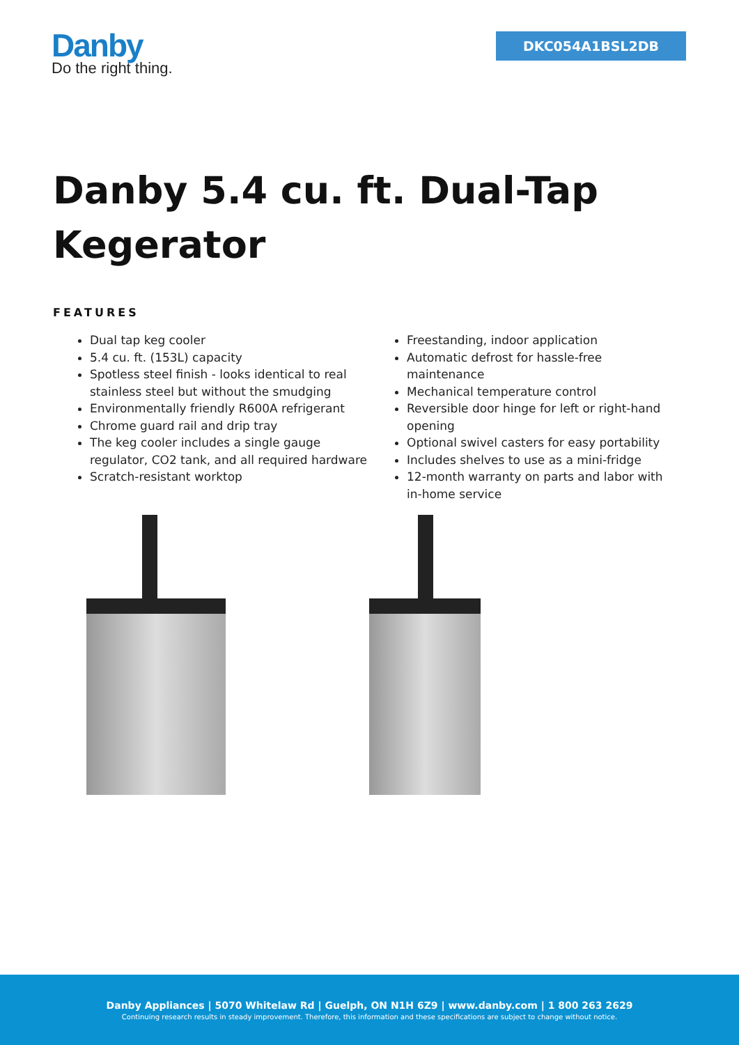Danby
Do the right thing.
DKC054A1BSL2DB
Danby 5.4 cu. ft. Dual-Tap Kegerator
FEATURES
Dual tap keg cooler
5.4 cu. ft. (153L) capacity
Spotless steel finish - looks identical to real stainless steel but without the smudging
Environmentally friendly R600A refrigerant
Chrome guard rail and drip tray
The keg cooler includes a single gauge regulator, CO2 tank, and all required hardware
Scratch-resistant worktop
Freestanding, indoor application
Automatic defrost for hassle-free maintenance
Mechanical temperature control
Reversible door hinge for left or right-hand opening
Optional swivel casters for easy portability
Includes shelves to use as a mini-fridge
12-month warranty on parts and labor with in-home service
Danby Appliances | 5070 Whitelaw Rd | Guelph, ON N1H 6Z9 | www.danby.com | 1 800 263 2629
Continuing research results in steady improvement. Therefore, this information and these specifications are subject to change without notice.